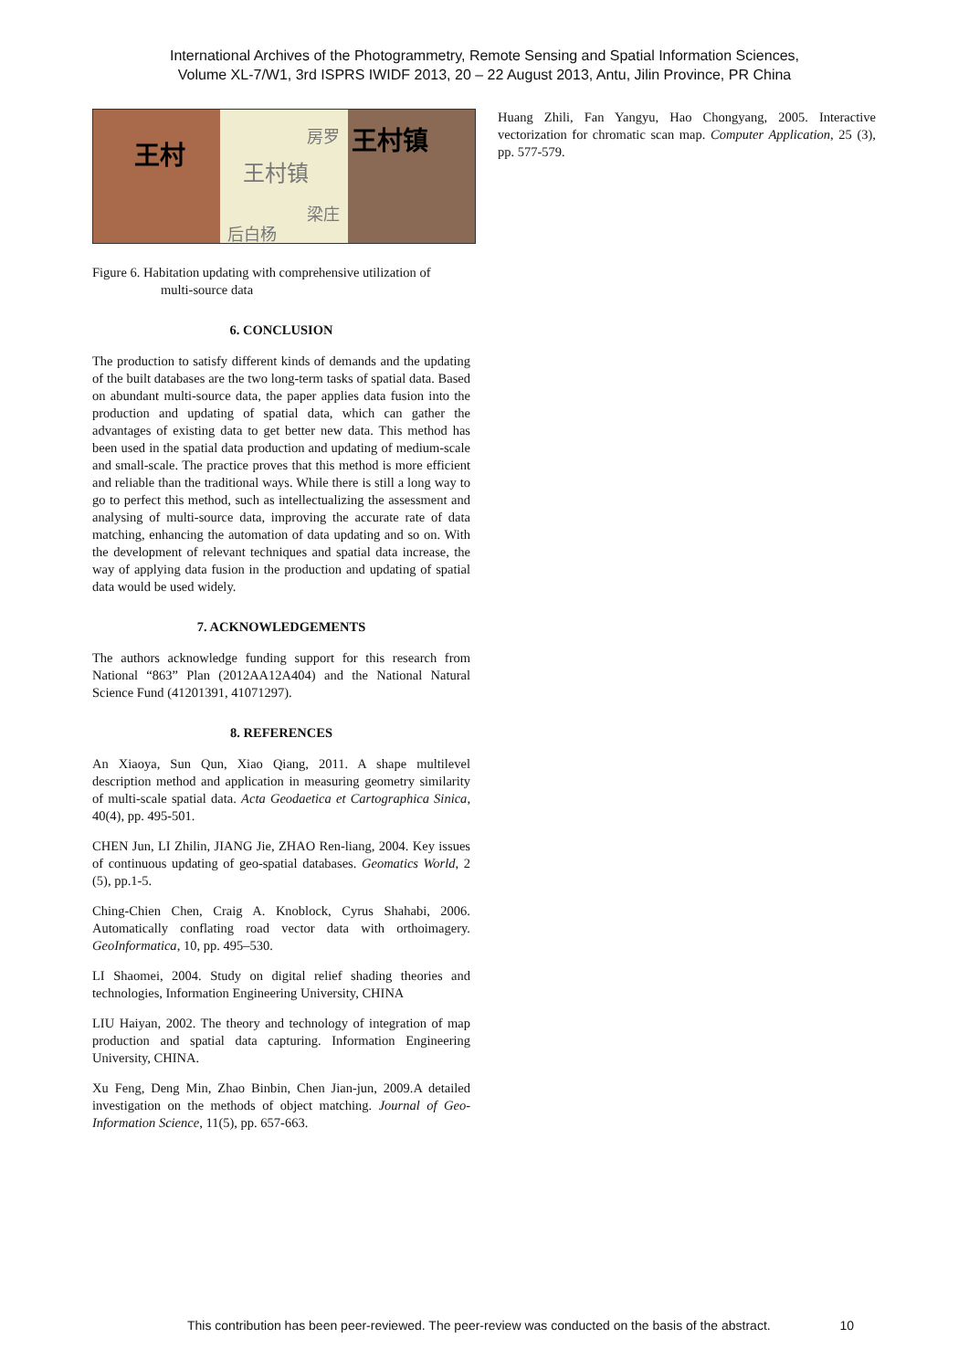International Archives of the Photogrammetry, Remote Sensing and Spatial Information Sciences,
Volume XL-7/W1, 3rd ISPRS IWIDF 2013, 20 – 22 August 2013, Antu, Jilin Province, PR China
王村
房罗
王村镇
梁庄
后白杨
王村镇
Figure 6. Habitation updating with comprehensive utilization of
multi-source data
6. CONCLUSION
The production to satisfy different kinds of demands and the updating of the built databases are the two long-term tasks of spatial data. Based on abundant multi-source data, the paper applies data fusion into the production and updating of spatial data, which can gather the advantages of existing data to get better new data. This method has been used in the spatial data production and updating of medium-scale and small-scale. The practice proves that this method is more efficient and reliable than the traditional ways. While there is still a long way to go to perfect this method, such as intellectualizing the assessment and analysing of multi-source data, improving the accurate rate of data matching, enhancing the automation of data updating and so on. With the development of relevant techniques and spatial data increase, the way of applying data fusion in the production and updating of spatial data would be used widely.
7. ACKNOWLEDGEMENTS
The authors acknowledge funding support for this research from National “863” Plan (2012AA12A404) and the National Natural Science Fund (41201391, 41071297).
8. REFERENCES
An Xiaoya, Sun Qun, Xiao Qiang, 2011. A shape multilevel description method and application in measuring geometry similarity of multi-scale spatial data. Acta Geodaetica et Cartographica Sinica, 40(4), pp. 495-501.
CHEN Jun, LI Zhilin, JIANG Jie, ZHAO Ren-liang, 2004. Key issues of continuous updating of geo-spatial databases. Geomatics World, 2 (5), pp.1-5.
Ching-Chien Chen, Craig A. Knoblock, Cyrus Shahabi, 2006. Automatically conflating road vector data with orthoimagery. GeoInformatica, 10, pp. 495–530.
LI Shaomei, 2004. Study on digital relief shading theories and technologies, Information Engineering University, CHINA
LIU Haiyan, 2002. The theory and technology of integration of map production and spatial data capturing. Information Engineering University, CHINA.
Xu Feng, Deng Min, Zhao Binbin, Chen Jian-jun, 2009.A detailed investigation on the methods of object matching. Journal of Geo-Information Science, 11(5), pp. 657-663.
Huang Zhili, Fan Yangyu, Hao Chongyang, 2005. Interactive vectorization for chromatic scan map. Computer Application, 25 (3), pp. 577-579.
This contribution has been peer-reviewed. The peer-review was conducted on the basis of the abstract. 10